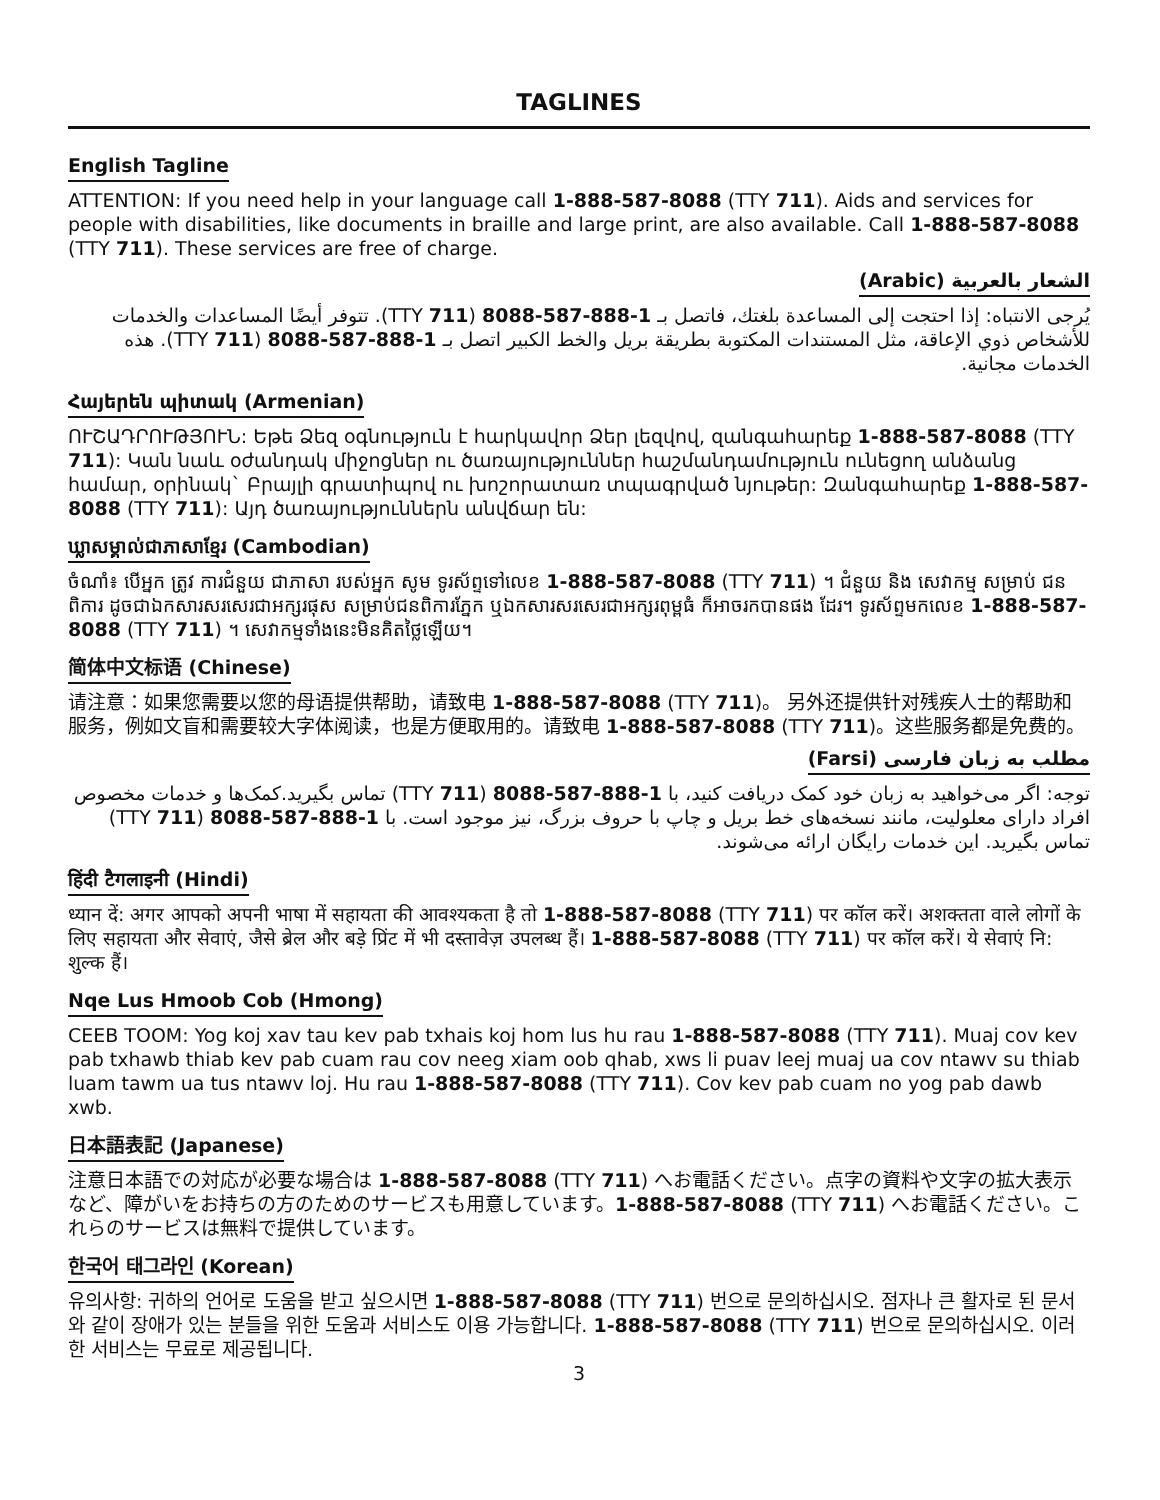TAGLINES
English Tagline
ATTENTION: If you need help in your language call 1-888-587-8088 (TTY 711). Aids and services for people with disabilities, like documents in braille and large print, are also available. Call 1-888-587-8088 (TTY 711). These services are free of charge.
الشعار بالعربية (Arabic)
يُرجى الانتباه: إذا احتجت إلى المساعدة بلغتك، فاتصل بـ 1-888-587-8088 (711 TTY). تتوفر أيضًا المساعدات والخدمات للأشخاص ذوي الإعاقة، مثل المستندات المكتوبة بطريقة بريل والخط الكبير اتصل بـ 1-888-587-8088 (711 TTY). هذه الخدمات مجانية.
Հայերեն պիտակ (Armenian)
ՈՒՇԱԴՐՈՒԹՅՈՒՆ: Եթե Ձեզ օգնություն է հարկավոր Ձեր լեզվով, զանգահարեք 1-888-587-8088 (TTY 711): Կան նաև օժանդակ միջոցներ ու ծառայություններ հաշմանդամություն ունեցող անձանց համար, օրինակ` Բրայլի գրատիպով ու խոշորատառ տպագրված նյութեր: Զանգահարեք 1-888-587-8088 (TTY 711): Այդ ծառայություններն անվճար են:
ឃ្លាសម្គាល់ជាភាសាខ្មែរ (Cambodian)
ចំណាំ៖ បើអ្នក ត្រូវ ការជំនួយ ជាភាសា របស់អ្នក សូម ទូរស័ព្ទទៅលេខ 1-888-587-8088 (TTY 711) ។ ជំនួយ និង សេវាកម្ម សម្រាប់ ជនពិការ ដូចជាឯកសារសរសេរជាអក្សរផុស សម្រាប់ជនពិការភ្នែក ឬឯកសារសរសេរជាអក្សរពុម្ពធំ ក៏អាចរកបានផង ដែរ។ ទូរស័ព្ទមកលេខ 1-888-587-8088 (TTY 711) ។ សេវាកម្មទាំងនេះមិនគិតថ្លៃឡើយ។
简体中文标语 (Chinese)
请注意：如果您需要以您的母语提供帮助，请致电 1-888-587-8088 (TTY 711)。 另外还提供针对残疾人士的帮助和服务，例如文盲和需要较大字体阅读，也是方便取用的。请致电 1-888-587-8088 (TTY 711)。这些服务都是免费的。
مطلب به زبان فارسی (Farsi)
توجه: اگر می‌خواهید به زبان خود کمک دریافت کنید، با 1-888-587-8088 (711 TTY) تماس بگیرید.کمک‌ها و خدمات مخصوص افراد دارای معلولیت، مانند نسخه‌های خط بریل و چاپ با حروف بزرگ، نیز موجود است. با 1-888-587-8088 (711 TTY) تماس بگیرید. این خدمات رایگان ارائه می‌شوند.
हिंदी टैगलाइनी (Hindi)
ध्यान दें: अगर आपको अपनी भाषा में सहायता की आवश्यकता है तो 1-888-587-8088 (TTY 711) पर कॉल करें। अशक्तता वाले लोगों के लिए सहायता और सेवाएं, जैसे ब्रेल और बड़े प्रिंट में भी दस्तावेज़ उपलब्ध हैं। 1-888-587-8088 (TTY 711) पर कॉल करें। ये सेवाएं नि: शुल्क हैं।
Nqe Lus Hmoob Cob (Hmong)
CEEB TOOM: Yog koj xav tau kev pab txhais koj hom lus hu rau 1-888-587-8088 (TTY 711). Muaj cov kev pab txhawb thiab kev pab cuam rau cov neeg xiam oob qhab, xws li puav leej muaj ua cov ntawv su thiab luam tawm ua tus ntawv loj. Hu rau 1-888-587-8088 (TTY 711). Cov kev pab cuam no yog pab dawb xwb.
日本語表記 (Japanese)
注意日本語での対応が必要な場合は 1-888-587-8088 (TTY 711) へお電話ください。点字の資料や文字の拡大表示など、障がいをお持ちの方のためのサービスも用意しています。1-888-587-8088 (TTY 711) へお電話ください。これらのサービスは無料で提供しています。
한국어 태그라인 (Korean)
유의사항: 귀하의 언어로 도움을 받고 싶으시면 1-888-587-8088 (TTY 711) 번으로 문의하십시오. 점자나 큰 활자로 된 문서와 같이 장애가 있는 분들을 위한 도움과 서비스도 이용 가능합니다. 1-888-587-8088 (TTY 711) 번으로 문의하십시오. 이러한 서비스는 무료로 제공됩니다.
3